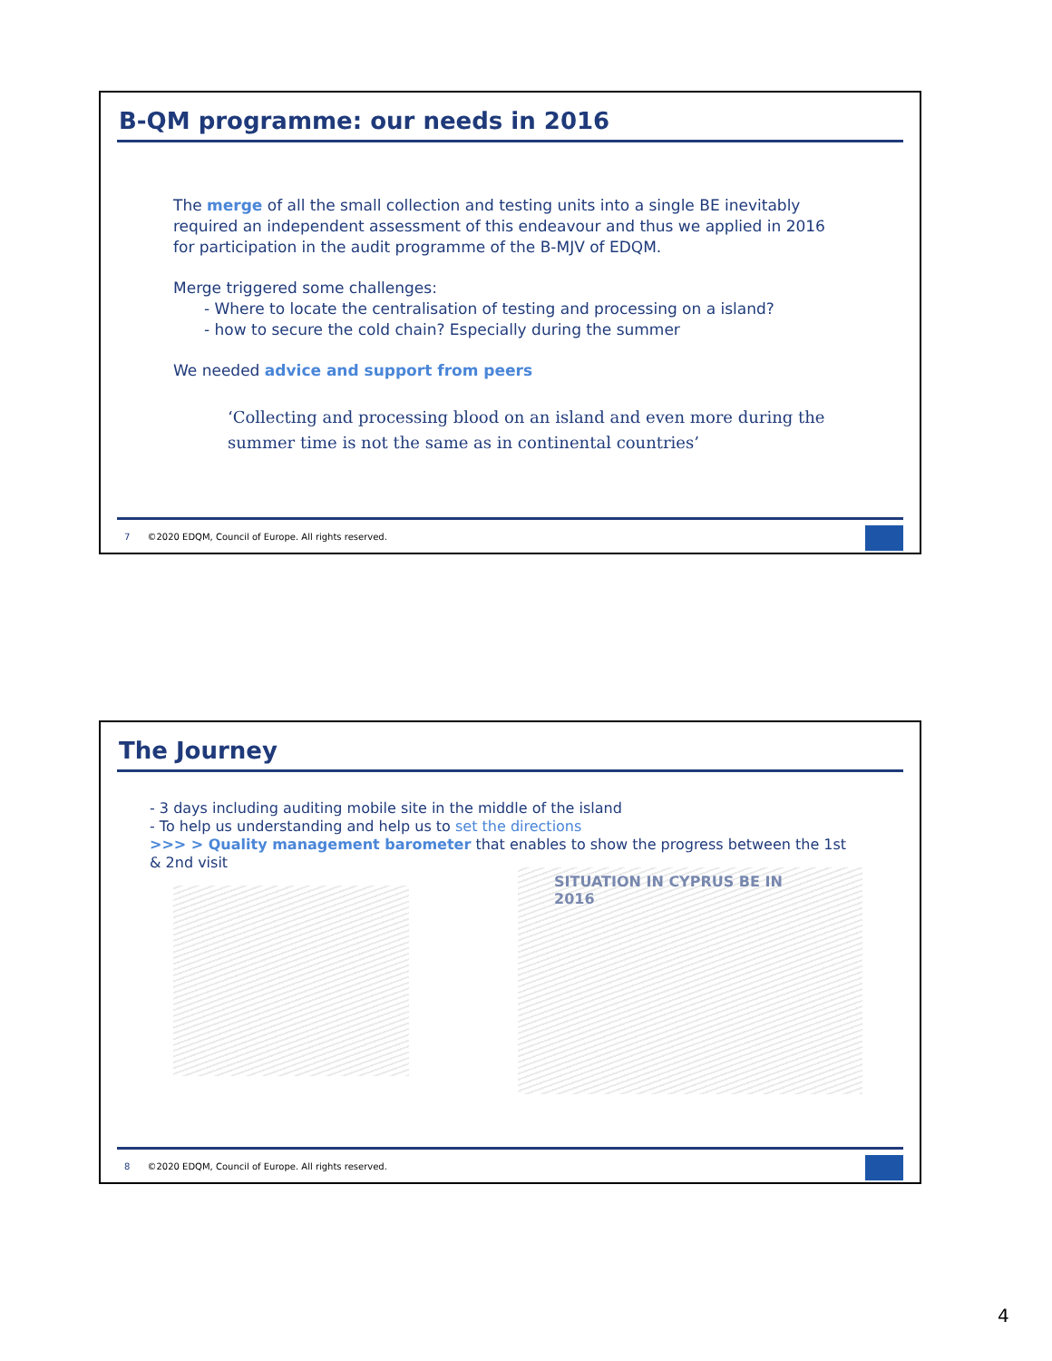B-QM programme: our needs in 2016
The merge of all the small collection and testing units into a single BE inevitably required an independent assessment of this endeavour and thus we applied in 2016 for participation in the audit programme of the B-MJV of EDQM.
Merge triggered some challenges:
- Where to locate the centralisation of testing and processing on a island?
- how to secure the cold chain? Especially during the summer
We needed advice and support from peers
‘Collecting and processing blood on an island and even more during the summer time is not the same as in continental countries’
7 ©2020 EDQM, Council of Europe. All rights reserved.
The Journey
- 3 days including auditing mobile site in the middle of the island
- To help us understanding and help us to set the directions
>>> > Quality management barometer that enables to show the progress between the 1st & 2nd visit
SITUATION IN CYPRUS BE IN 2016
8 ©2020 EDQM, Council of Europe. All rights reserved.
4